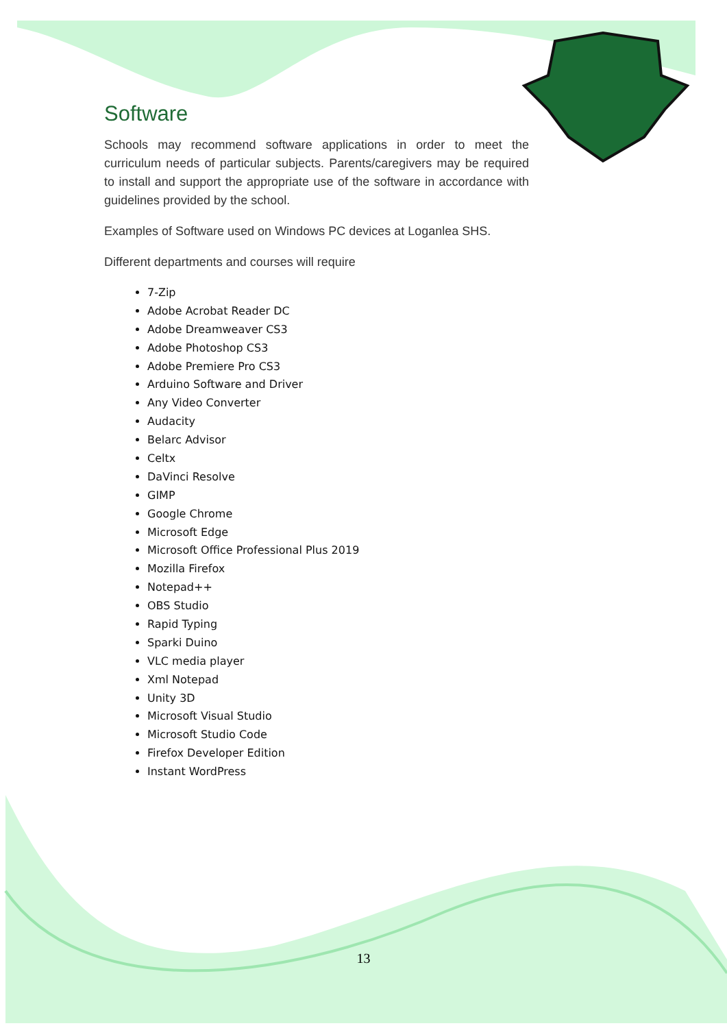Software
Schools may recommend software applications in order to meet the curriculum needs of particular subjects. Parents/caregivers may be required to install and support the appropriate use of the software in accordance with guidelines provided by the school.
Examples of Software used on Windows PC devices at Loganlea SHS.
Different departments and courses will require
7-Zip
Adobe Acrobat Reader DC
Adobe Dreamweaver CS3
Adobe Photoshop CS3
Adobe Premiere Pro CS3
Arduino Software and Driver
Any Video Converter
Audacity
Belarc Advisor
Celtx
DaVinci Resolve
GIMP
Google Chrome
Microsoft Edge
Microsoft Office Professional Plus 2019
Mozilla Firefox
Notepad++
OBS Studio
Rapid Typing
Sparki Duino
VLC media player
Xml Notepad
Unity 3D
Microsoft Visual Studio
Microsoft Studio Code
Firefox Developer Edition
Instant WordPress
13